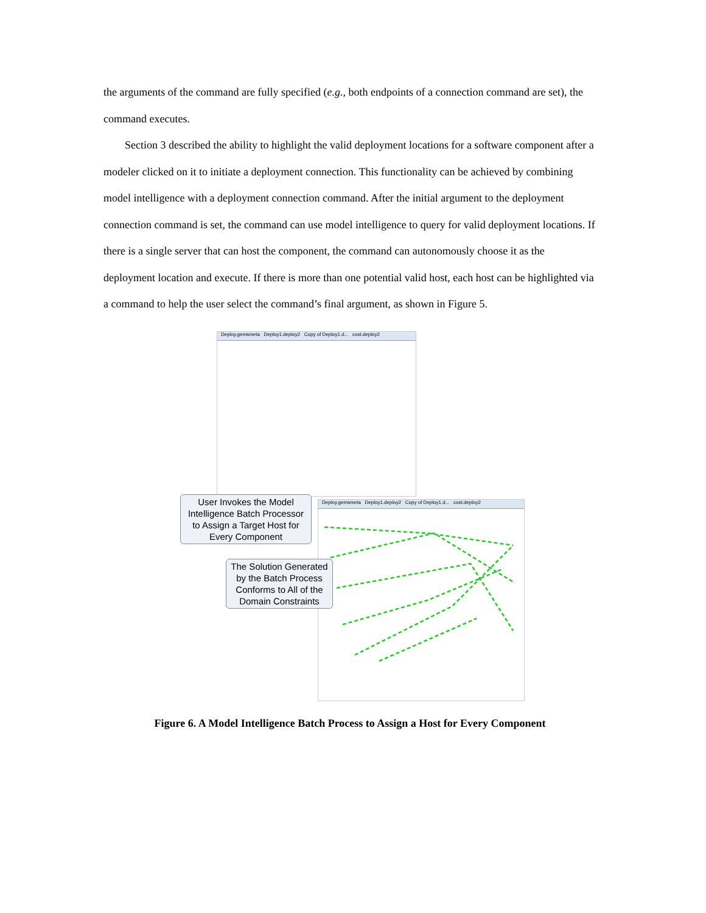the arguments of the command are fully specified (e.g., both endpoints of a connection command are set), the command executes.
Section 3 described the ability to highlight the valid deployment locations for a software component after a modeler clicked on it to initiate a deployment connection. This functionality can be achieved by combining model intelligence with a deployment connection command. After the initial argument to the deployment connection command is set, the command can use model intelligence to query for valid deployment locations. If there is a single server that can host the component, the command can autonomously choose it as the deployment location and execute. If there is more than one potential valid host, each host can be highlighted via a command to help the user select the command’s final argument, as shown in Figure 5.
Deploy.gemsmeta Deploy1.deploy2 Copy of Deploy1.d... cost.deploy2
Deploy.gemsmeta Deploy1.deploy2 Copy of Deploy1.d... cost.deploy2
User Invokes the Model Intelligence Batch Processor to Assign a Target Host for Every Component
The Solution Generated by the Batch Process Conforms to All of the Domain Constraints
Figure 6. A Model Intelligence Batch Process to Assign a Host for Every Component